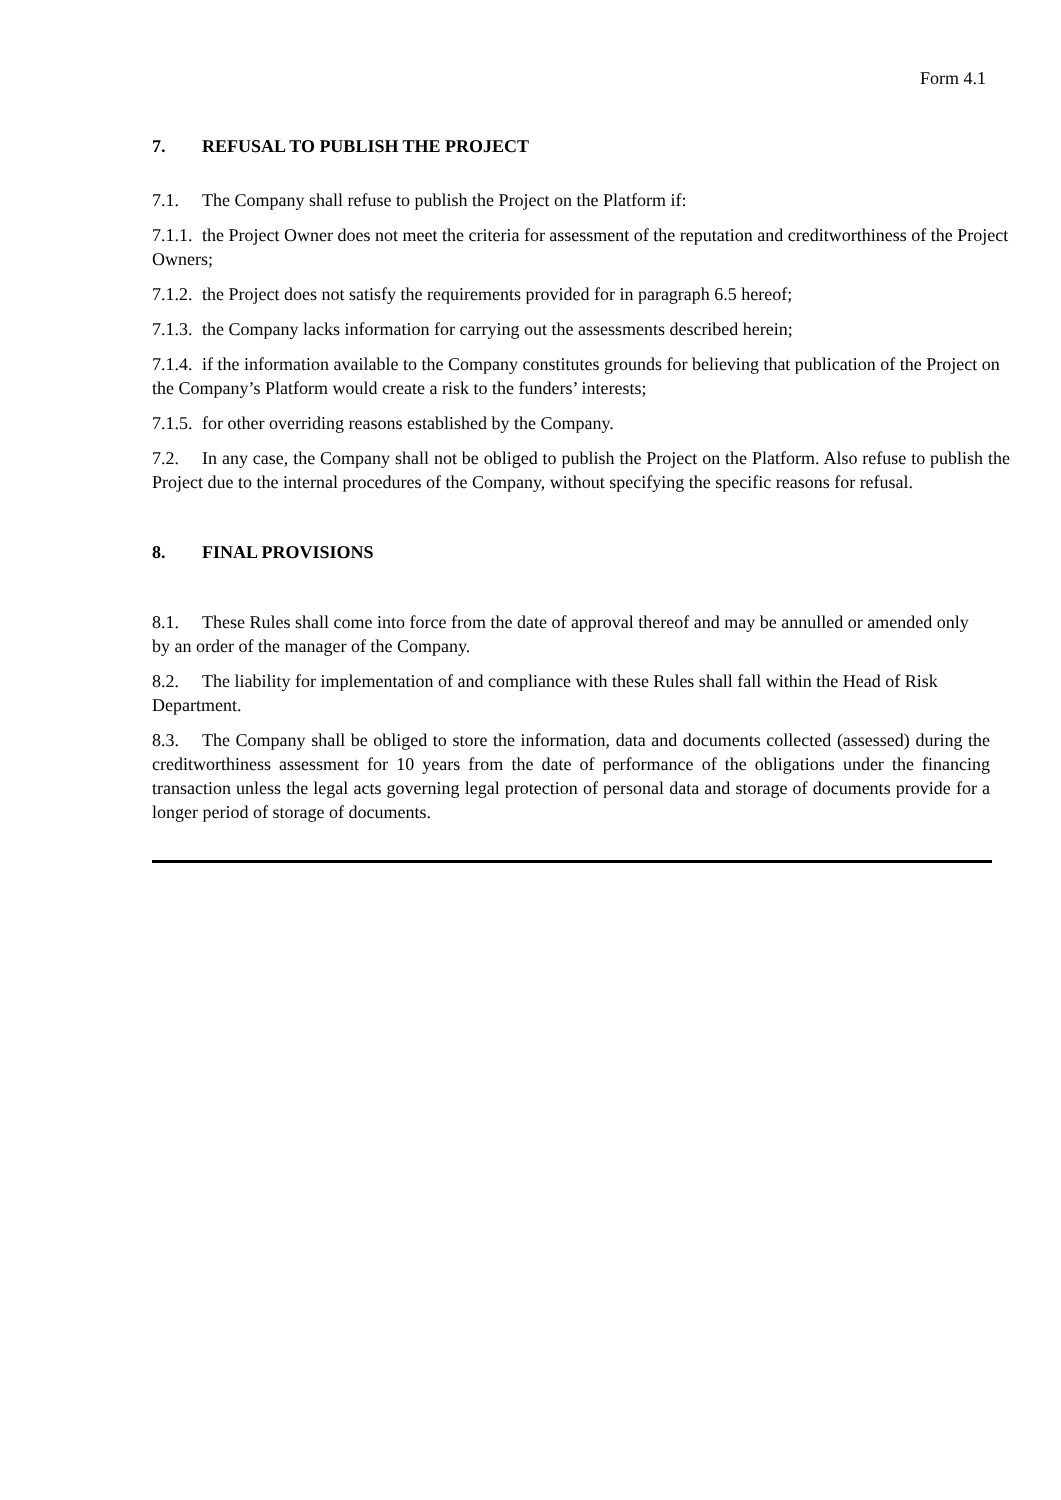Form 4.1
7. REFUSAL TO PUBLISH THE PROJECT
7.1. The Company shall refuse to publish the Project on the Platform if:
7.1.1. the Project Owner does not meet the criteria for assessment of the reputation and creditworthiness of the Project Owners;
7.1.2. the Project does not satisfy the requirements provided for in paragraph 6.5 hereof;
7.1.3. the Company lacks information for carrying out the assessments described herein;
7.1.4. if the information available to the Company constitutes grounds for believing that publication of the Project on the Company’s Platform would create a risk to the funders’ interests;
7.1.5. for other overriding reasons established by the Company.
7.2. In any case, the Company shall not be obliged to publish the Project on the Platform. Also refuse to publish the Project due to the internal procedures of the Company, without specifying the specific reasons for refusal.
8. FINAL PROVISIONS
8.1. These Rules shall come into force from the date of approval thereof and may be annulled or amended only by an order of the manager of the Company.
8.2. The liability for implementation of and compliance with these Rules shall fall within the Head of Risk Department.
8.3. The Company shall be obliged to store the information, data and documents collected (assessed) during the creditworthiness assessment for 10 years from the date of performance of the obligations under the financing transaction unless the legal acts governing legal protection of personal data and storage of documents provide for a longer period of storage of documents.